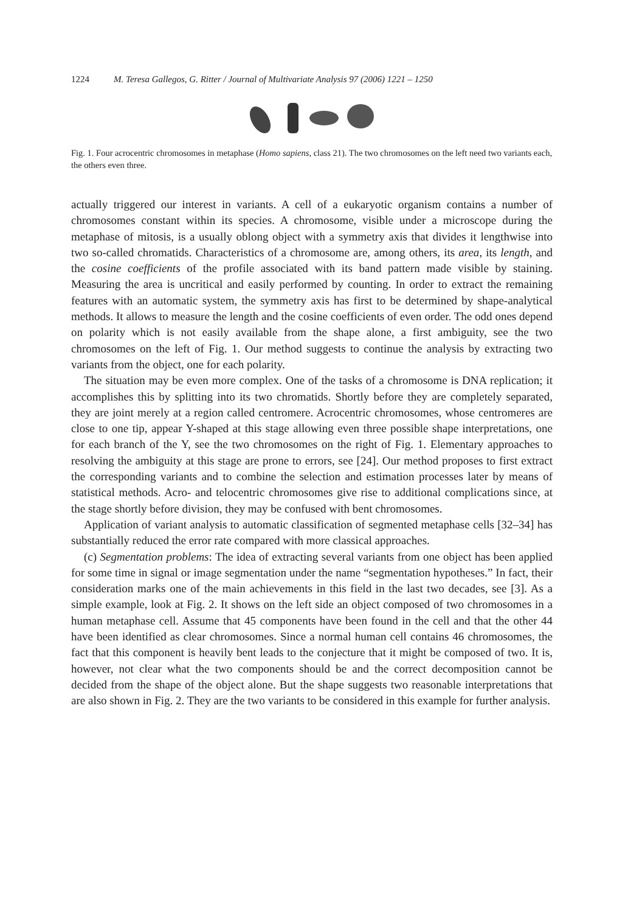1224 M. Teresa Gallegos, G. Ritter / Journal of Multivariate Analysis 97 (2006) 1221 – 1250
Fig. 1. Four acrocentric chromosomes in metaphase (Homo sapiens, class 21). The two chromosomes on the left need two variants each, the others even three.
actually triggered our interest in variants. A cell of a eukaryotic organism contains a number of chromosomes constant within its species. A chromosome, visible under a microscope during the metaphase of mitosis, is a usually oblong object with a symmetry axis that divides it lengthwise into two so-called chromatids. Characteristics of a chromosome are, among others, its area, its length, and the cosine coefficients of the profile associated with its band pattern made visible by staining. Measuring the area is uncritical and easily performed by counting. In order to extract the remaining features with an automatic system, the symmetry axis has first to be determined by shape-analytical methods. It allows to measure the length and the cosine coefficients of even order. The odd ones depend on polarity which is not easily available from the shape alone, a first ambiguity, see the two chromosomes on the left of Fig. 1. Our method suggests to continue the analysis by extracting two variants from the object, one for each polarity.
The situation may be even more complex. One of the tasks of a chromosome is DNA replication; it accomplishes this by splitting into its two chromatids. Shortly before they are completely separated, they are joint merely at a region called centromere. Acrocentric chromosomes, whose centromeres are close to one tip, appear Y-shaped at this stage allowing even three possible shape interpretations, one for each branch of the Y, see the two chromosomes on the right of Fig. 1. Elementary approaches to resolving the ambiguity at this stage are prone to errors, see [24]. Our method proposes to first extract the corresponding variants and to combine the selection and estimation processes later by means of statistical methods. Acro- and telocentric chromosomes give rise to additional complications since, at the stage shortly before division, they may be confused with bent chromosomes.
Application of variant analysis to automatic classification of segmented metaphase cells [32–34] has substantially reduced the error rate compared with more classical approaches.
(c) Segmentation problems: The idea of extracting several variants from one object has been applied for some time in signal or image segmentation under the name “segmentation hypotheses.” In fact, their consideration marks one of the main achievements in this field in the last two decades, see [3]. As a simple example, look at Fig. 2. It shows on the left side an object composed of two chromosomes in a human metaphase cell. Assume that 45 components have been found in the cell and that the other 44 have been identified as clear chromosomes. Since a normal human cell contains 46 chromosomes, the fact that this component is heavily bent leads to the conjecture that it might be composed of two. It is, however, not clear what the two components should be and the correct decomposition cannot be decided from the shape of the object alone. But the shape suggests two reasonable interpretations that are also shown in Fig. 2. They are the two variants to be considered in this example for further analysis.